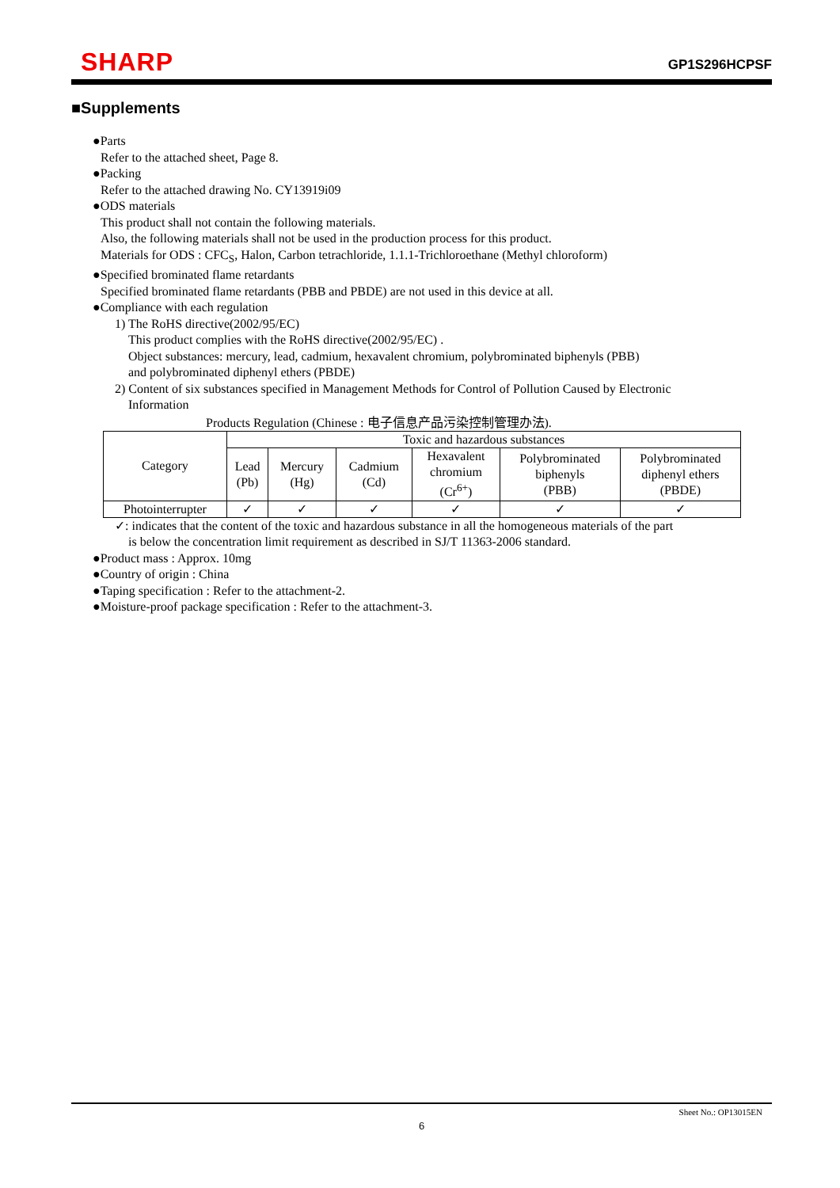SHARP GP1S296HCPSF
■Supplements
●Parts
Refer to the attached sheet, Page 8.
●Packing
Refer to the attached drawing No. CY13919i09
●ODS materials
This product shall not contain the following materials.
Also, the following materials shall not be used in the production process for this product.
Materials for ODS : CFC<sub>S</sub>, Halon, Carbon tetrachloride, 1.1.1-Trichloroethane (Methyl chloroform)
●Specified brominated flame retardants
Specified brominated flame retardants (PBB and PBDE) are not used in this device at all.
●Compliance with each regulation
1) The RoHS directive(2002/95/EC)
This product complies with the RoHS directive(2002/95/EC) .
Object substances: mercury, lead, cadmium, hexavalent chromium, polybrominated biphenyls (PBB)
and polybrominated diphenyl ethers (PBDE)
2) Content of six substances specified in Management Methods for Control of Pollution Caused by Electronic
Information
Products Regulation (Chinese : 电子信息产品污染控制管理办法).
| Category | Toxic and hazardous substances | | | | | |
| | Lead (Pb) | Mercury (Hg) | Cadmium (Cd) | Hexavalent chromium (Cr<sup>6+</sup>) | Polybrominated biphenyls (PBB) | Polybrominated diphenyl ethers (PBDE) |
| Photointerrupter | ✓ | ✓ | ✓ | ✓ | ✓ | ✓ |
✓: indicates that the content of the toxic and hazardous substance in all the homogeneous materials of the part
is below the concentration limit requirement as described in SJ/T 11363-2006 standard.
●Product mass : Approx. 10mg
●Country of origin : China
●Taping specification : Refer to the attachment-2.
●Moisture-proof package specification : Refer to the attachment-3.
Sheet No.: OP13015EN
6